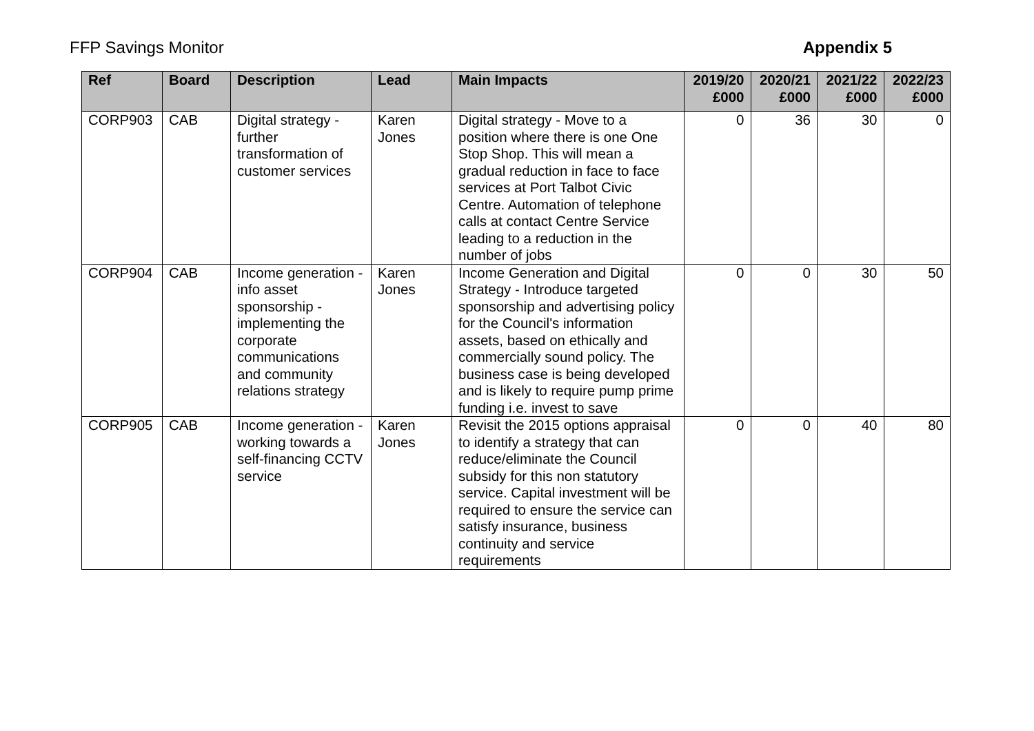FFP Savings Monitor Appendix 5
| Ref | Board | Description | Lead | Main Impacts | 2019/20 £000 | 2020/21 £000 | 2021/22 £000 | 2022/23 £000 |
| --- | --- | --- | --- | --- | --- | --- | --- | --- |
| CORP903 | CAB | Digital strategy - further transformation of customer services | Karen Jones | Digital strategy - Move to a position where there is one One Stop Shop. This will mean a gradual reduction in face to face services at Port Talbot Civic Centre. Automation of telephone calls at contact Centre Service leading to a reduction in the number of jobs | 0 | 36 | 30 | 0 |
| CORP904 | CAB | Income generation - info asset sponsorship - implementing the corporate communications and community relations strategy | Karen Jones | Income Generation and Digital Strategy - Introduce targeted sponsorship and advertising policy for the Council's information assets, based on ethically and commercially sound policy. The business case is being developed and is likely to require pump prime funding i.e. invest to save | 0 | 0 | 30 | 50 |
| CORP905 | CAB | Income generation - working towards a self-financing CCTV service | Karen Jones | Revisit the 2015 options appraisal to identify a strategy that can reduce/eliminate the Council subsidy for this non statutory service. Capital investment will be required to ensure the service can satisfy insurance, business continuity and service requirements | 0 | 0 | 40 | 80 |